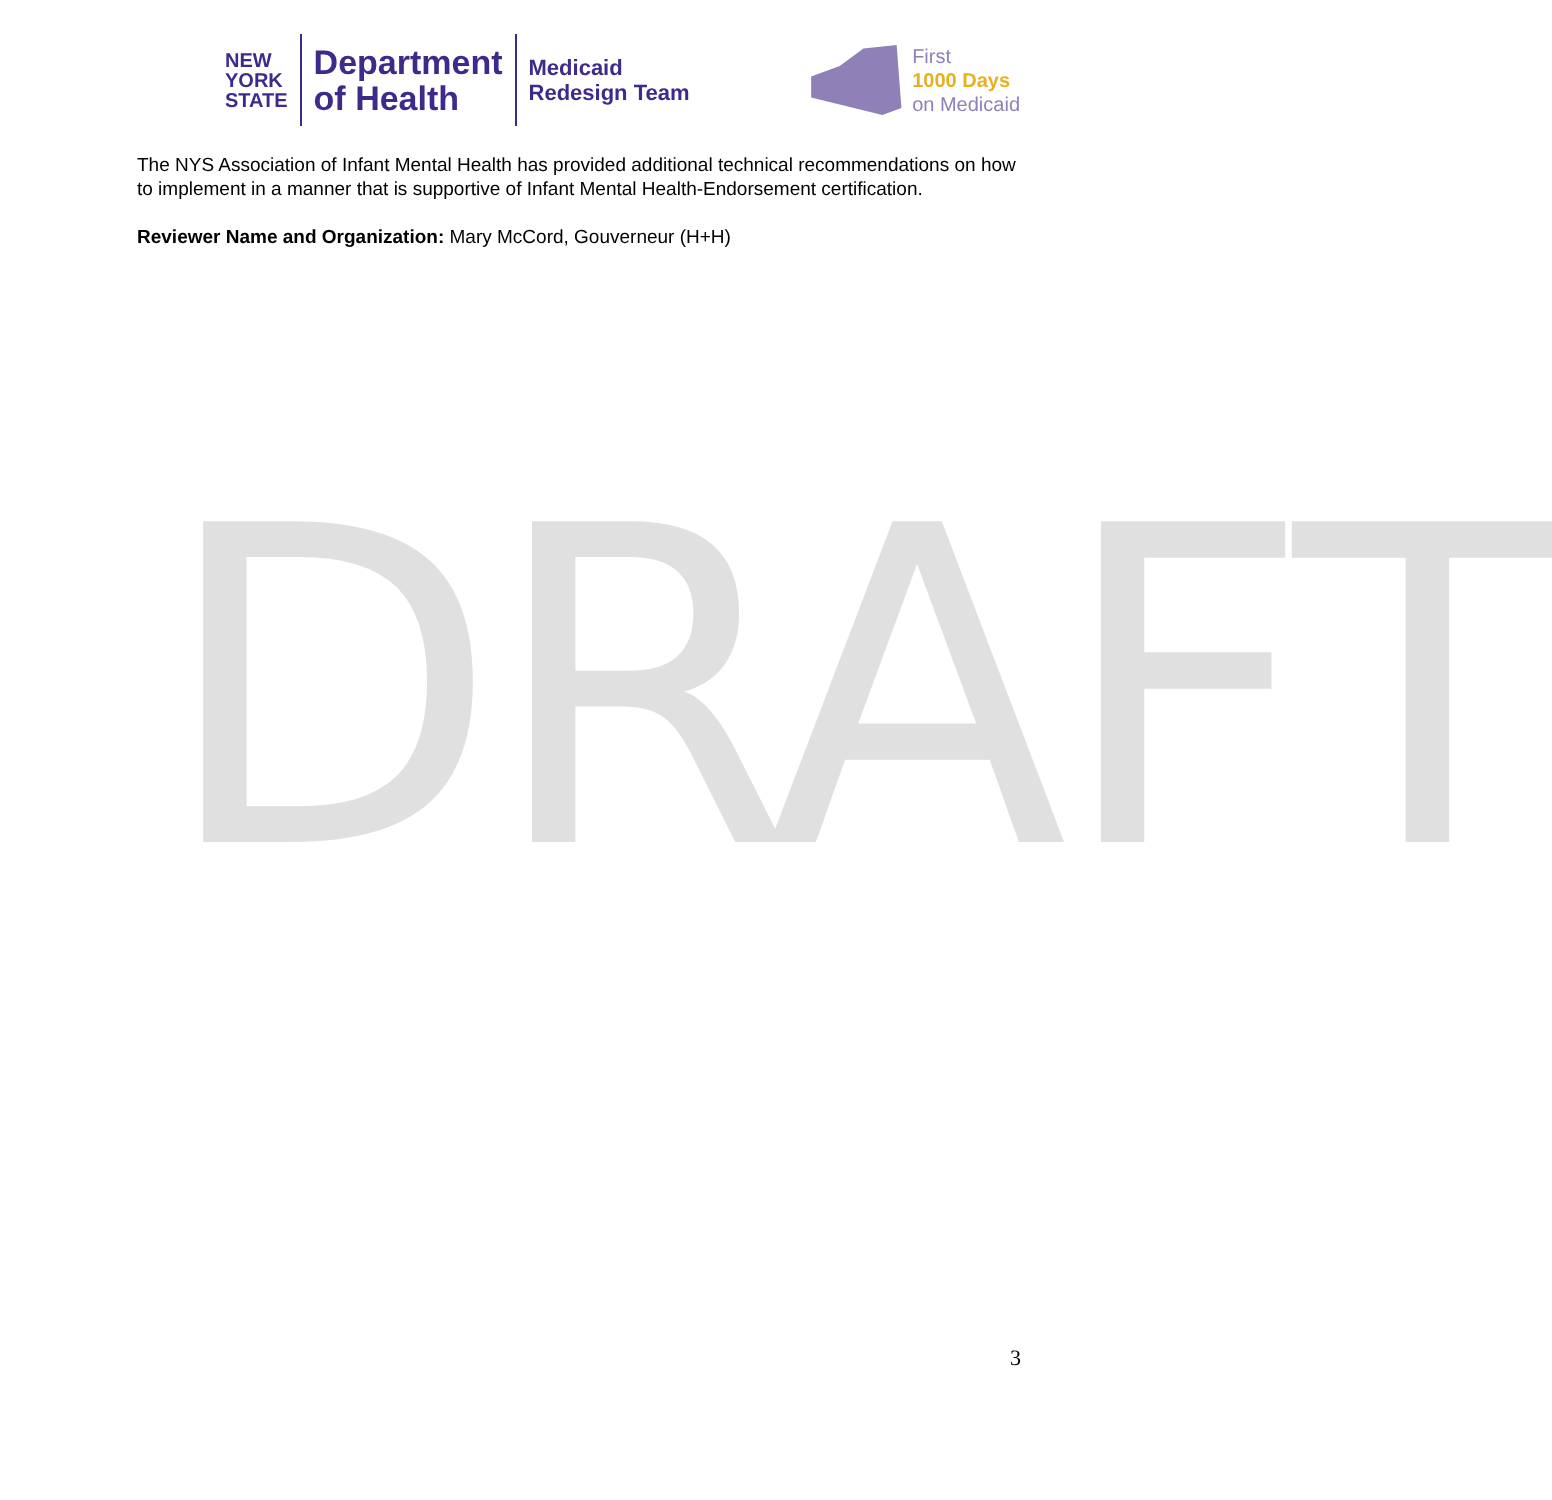NEW
YORK
STATE
Department
of Health
Medicaid
Redesign Team
First
1000 Days
on Medicaid
The NYS Association of Infant Mental Health has provided additional technical recommendations on how to implement in a manner that is supportive of Infant Mental Health-Endorsement certification.
Reviewer Name and Organization: Mary McCord, Gouverneur (H+H)
DRAFT
3